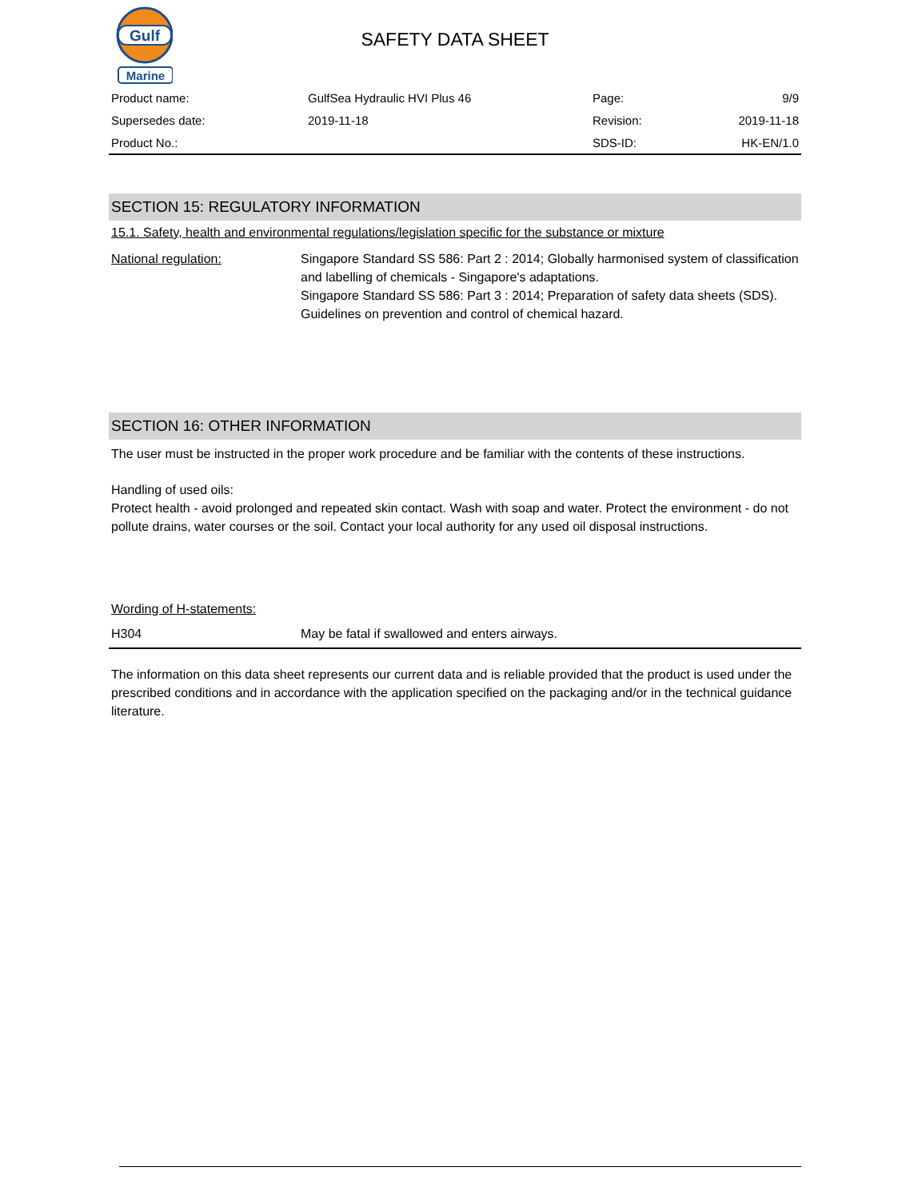Gulf
Marine
SAFETY DATA SHEET
| Product name: | GulfSea Hydraulic HVI Plus 46 | Page: | 9/9 |
| Supersedes date: | 2019-11-18 | Revision: | 2019-11-18 |
| Product No.: | | SDS-ID: | HK-EN/1.0 |
SECTION 15: REGULATORY INFORMATION
15.1. Safety, health and environmental regulations/legislation specific for the substance or mixture
National regulation: Singapore Standard SS 586: Part 2 : 2014; Globally harmonised system of classification and labelling of chemicals - Singapore's adaptations.
Singapore Standard SS 586: Part 3 : 2014; Preparation of safety data sheets (SDS).
Guidelines on prevention and control of chemical hazard.
SECTION 16: OTHER INFORMATION
The user must be instructed in the proper work procedure and be familiar with the contents of these instructions.
Handling of used oils:
Protect health - avoid prolonged and repeated skin contact. Wash with soap and water. Protect the environment - do not pollute drains, water courses or the soil. Contact your local authority for any used oil disposal instructions.
Wording of H-statements:
H304 May be fatal if swallowed and enters airways.
The information on this data sheet represents our current data and is reliable provided that the product is used under the prescribed conditions and in accordance with the application specified on the packaging and/or in the technical guidance literature.